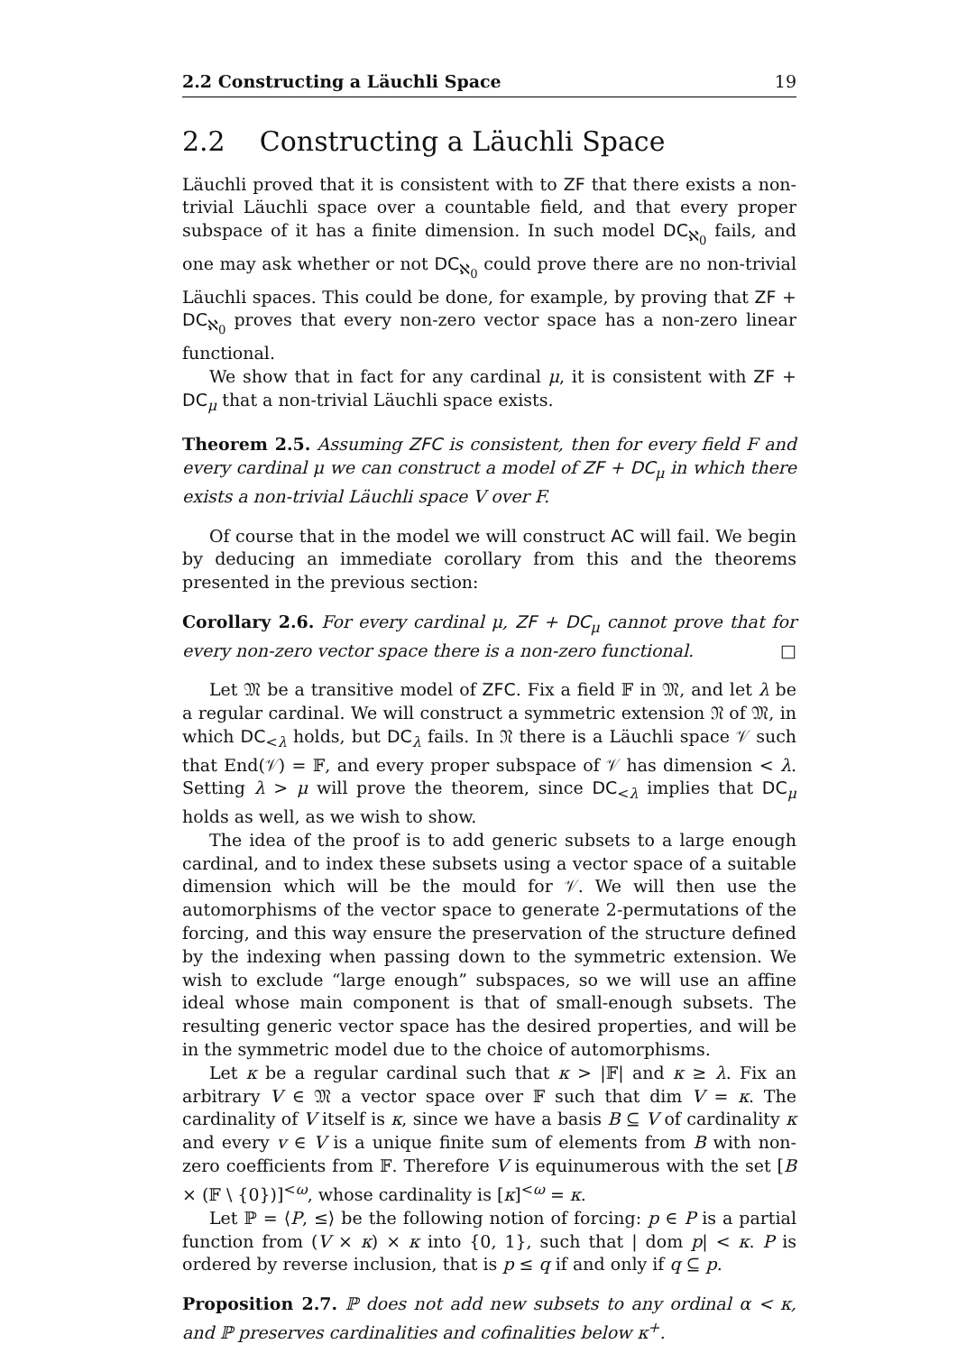2.2 Constructing a Läuchli Space 19
2.2 Constructing a Läuchli Space
Läuchli proved that it is consistent with to ZF that there exists a non-trivial Läuchli space over a countable field, and that every proper subspace of it has a finite dimension. In such model DC<sub>ℵ<sub>0</sub></sub> fails, and one may ask whether or not DC<sub>ℵ<sub>0</sub></sub> could prove there are no non-trivial Läuchli spaces. This could be done, for example, by proving that ZF + DC<sub>ℵ<sub>0</sub></sub> proves that every non-zero vector space has a non-zero linear functional.
We show that in fact for any cardinal μ, it is consistent with ZF + DC<sub>μ</sub> that a non-trivial Läuchli space exists.
Theorem 2.5. Assuming ZFC is consistent, then for every field F and every cardinal μ we can construct a model of ZF + DC<sub>μ</sub> in which there exists a non-trivial Läuchli space V over F.
Of course that in the model we will construct AC will fail. We begin by deducing an immediate corollary from this and the theorems presented in the previous section:
Corollary 2.6. For every cardinal μ, ZF + DC<sub>μ</sub> cannot prove that for every non-zero vector space there is a non-zero functional. □
Let 𝔐 be a transitive model of ZFC. Fix a field 𝔽 in 𝔐, and let λ be a regular cardinal. We will construct a symmetric extension 𝔑 of 𝔐, in which DC<sub><λ</sub> holds, but DC<sub>λ</sub> fails. In 𝔑 there is a Läuchli space 𝒱 such that End(𝒱) = 𝔽, and every proper subspace of 𝒱 has dimension < λ. Setting λ > μ will prove the theorem, since DC<sub><λ</sub> implies that DC<sub>μ</sub> holds as well, as we wish to show.
The idea of the proof is to add generic subsets to a large enough cardinal, and to index these subsets using a vector space of a suitable dimension which will be the mould for 𝒱. We will then use the automorphisms of the vector space to generate 2-permutations of the forcing, and this way ensure the preservation of the structure defined by the indexing when passing down to the symmetric extension. We wish to exclude “large enough” subspaces, so we will use an affine ideal whose main component is that of small-enough subsets. The resulting generic vector space has the desired properties, and will be in the symmetric model due to the choice of automorphisms.
Let κ be a regular cardinal such that κ > |𝔽| and κ ≥ λ. Fix an arbitrary V ∈ 𝔐 a vector space over 𝔽 such that dim V = κ. The cardinality of V itself is κ, since we have a basis B ⊆ V of cardinality κ and every v ∈ V is a unique finite sum of elements from B with non-zero coefficients from 𝔽. Therefore V is equinumerous with the set [B × (𝔽 \ {0})]<sup><ω</sup>, whose cardinality is [κ]<sup><ω</sup> = κ.
Let ℙ = ⟨P, ≤⟩ be the following notion of forcing: p ∈ P is a partial function from (V × κ) × κ into {0, 1}, such that | dom p| < κ. P is ordered by reverse inclusion, that is p ≤ q if and only if q ⊆ p.
Proposition 2.7. ℙ does not add new subsets to any ordinal α < κ, and ℙ preserves cardinalities and cofinalities below κ<sup>+</sup>.